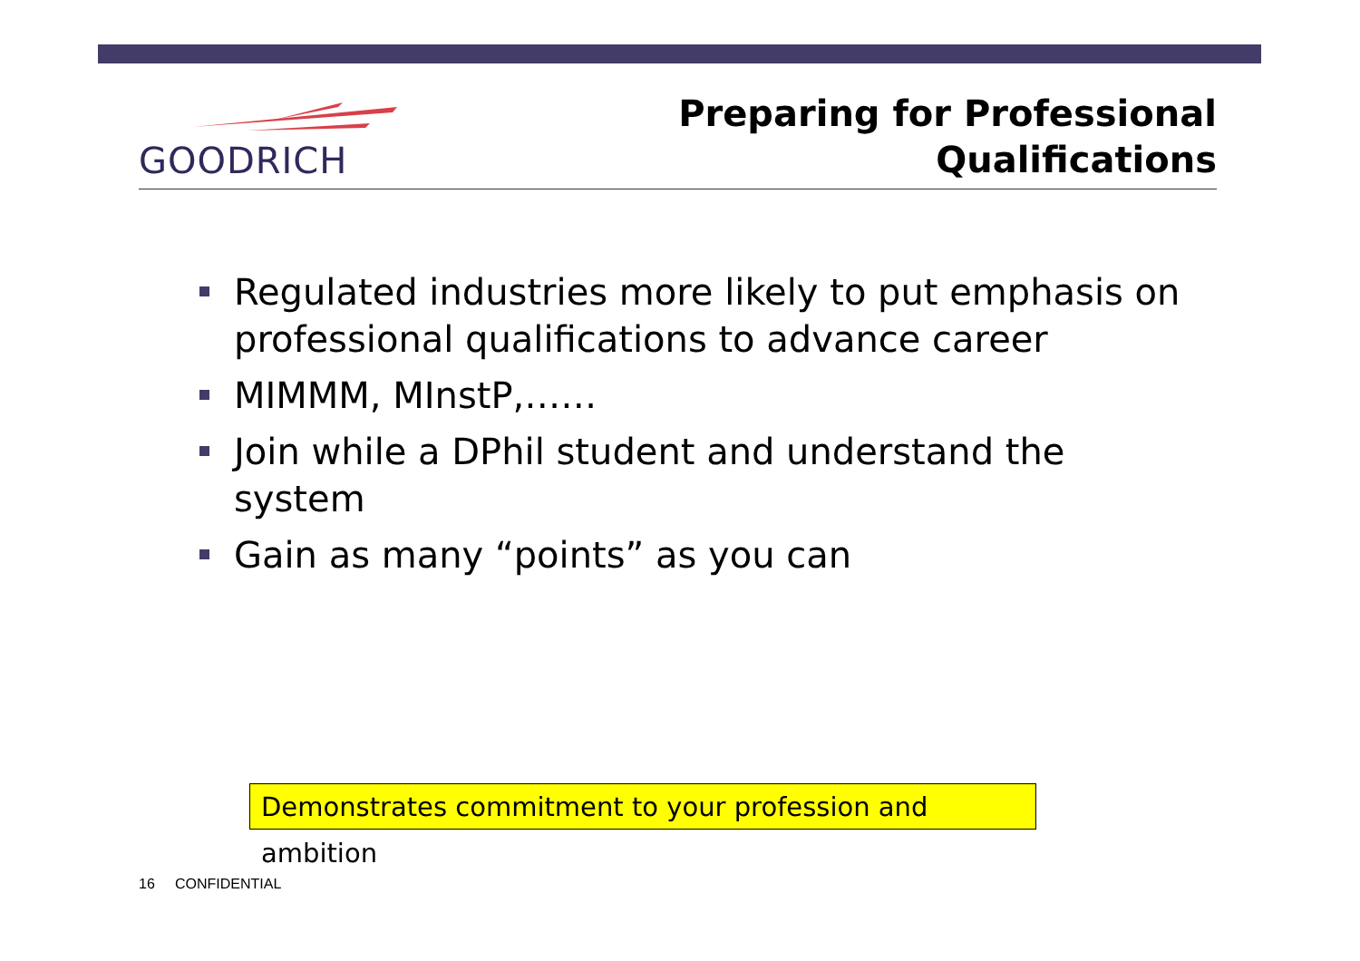GOODRICH
Preparing for Professional
Qualifications
Regulated industries more likely to put emphasis on professional qualifications to advance career
MIMMM, MInstP,……
Join while a DPhil student and understand the system
Gain as many “points” as you can
Demonstrates commitment to your profession and ambition
16 CONFIDENTIAL